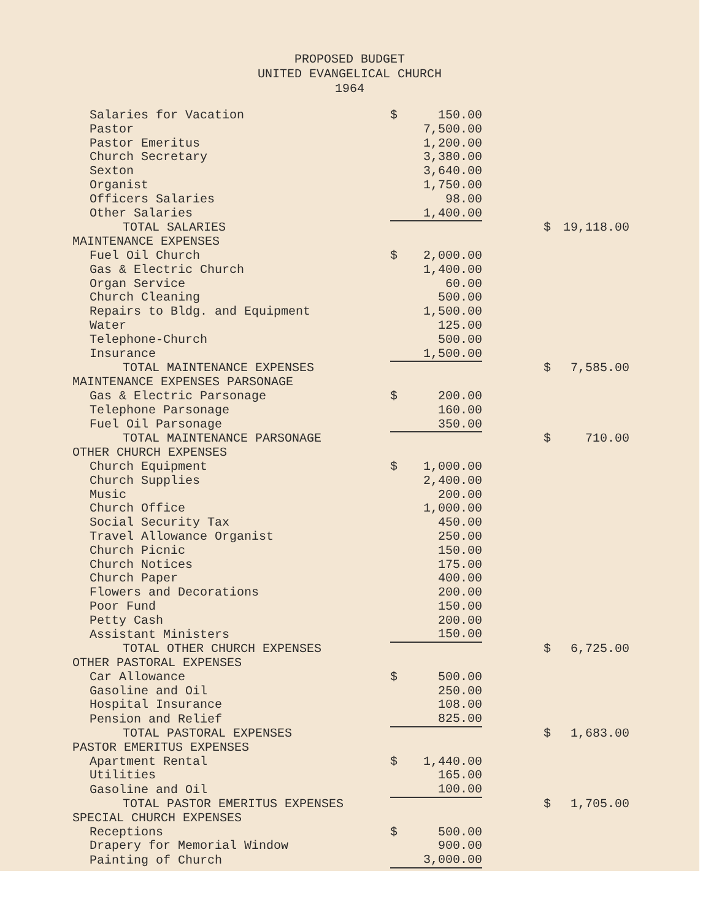PROPOSED BUDGET
UNITED EVANGELICAL CHURCH
1964
| Salaries for Vacation | $ | 150.00 | | | |
| Pastor | | 7,500.00 | | | |
| Pastor Emeritus | | 1,200.00 | | | |
| Church Secretary | | 3,380.00 | | | |
| Sexton | | 3,640.00 | | | |
| Organist | | 1,750.00 | | | |
| Officers Salaries | | 98.00 | | | |
| Other Salaries | | 1,400.00 | | | |
| TOTAL SALARIES | | | | $ | 19,118.00 |
| MAINTENANCE EXPENSES | | | | | |
| Fuel Oil Church | $ | 2,000.00 | | | |
| Gas & Electric Church | | 1,400.00 | | | |
| Organ Service | | 60.00 | | | |
| Church Cleaning | | 500.00 | | | |
| Repairs to Bldg. and Equipment | | 1,500.00 | | | |
| Water | | 125.00 | | | |
| Telephone-Church | | 500.00 | | | |
| Insurance | | 1,500.00 | | | |
| TOTAL MAINTENANCE EXPENSES | | | | $ | 7,585.00 |
| MAINTENANCE EXPENSES PARSONAGE | | | | | |
| Gas & Electric Parsonage | $ | 200.00 | | | |
| Telephone Parsonage | | 160.00 | | | |
| Fuel Oil Parsonage | | 350.00 | | | |
| TOTAL MAINTENANCE PARSONAGE | | | | $ | 710.00 |
| OTHER CHURCH EXPENSES | | | | | |
| Church Equipment | $ | 1,000.00 | | | |
| Church Supplies | | 2,400.00 | | | |
| Music | | 200.00 | | | |
| Church Office | | 1,000.00 | | | |
| Social Security Tax | | 450.00 | | | |
| Travel Allowance Organist | | 250.00 | | | |
| Church Picnic | | 150.00 | | | |
| Church Notices | | 175.00 | | | |
| Church Paper | | 400.00 | | | |
| Flowers and Decorations | | 200.00 | | | |
| Poor Fund | | 150.00 | | | |
| Petty Cash | | 200.00 | | | |
| Assistant Ministers | | 150.00 | | | |
| TOTAL OTHER CHURCH EXPENSES | | | | $ | 6,725.00 |
| OTHER PASTORAL EXPENSES | | | | | |
| Car Allowance | $ | 500.00 | | | |
| Gasoline and Oil | | 250.00 | | | |
| Hospital Insurance | | 108.00 | | | |
| Pension and Relief | | 825.00 | | | |
| TOTAL PASTORAL EXPENSES | | | | $ | 1,683.00 |
| PASTOR EMERITUS EXPENSES | | | | | |
| Apartment Rental | $ | 1,440.00 | | | |
| Utilities | | 165.00 | | | |
| Gasoline and Oil | | 100.00 | | | |
| TOTAL PASTOR EMERITUS EXPENSES | | | | $ | 1,705.00 |
| SPECIAL CHURCH EXPENSES | | | | | |
| Receptions | $ | 500.00 | | | |
| Drapery for Memorial Window | | 900.00 | | | |
| Painting of Church | | 3,000.00 | | | |